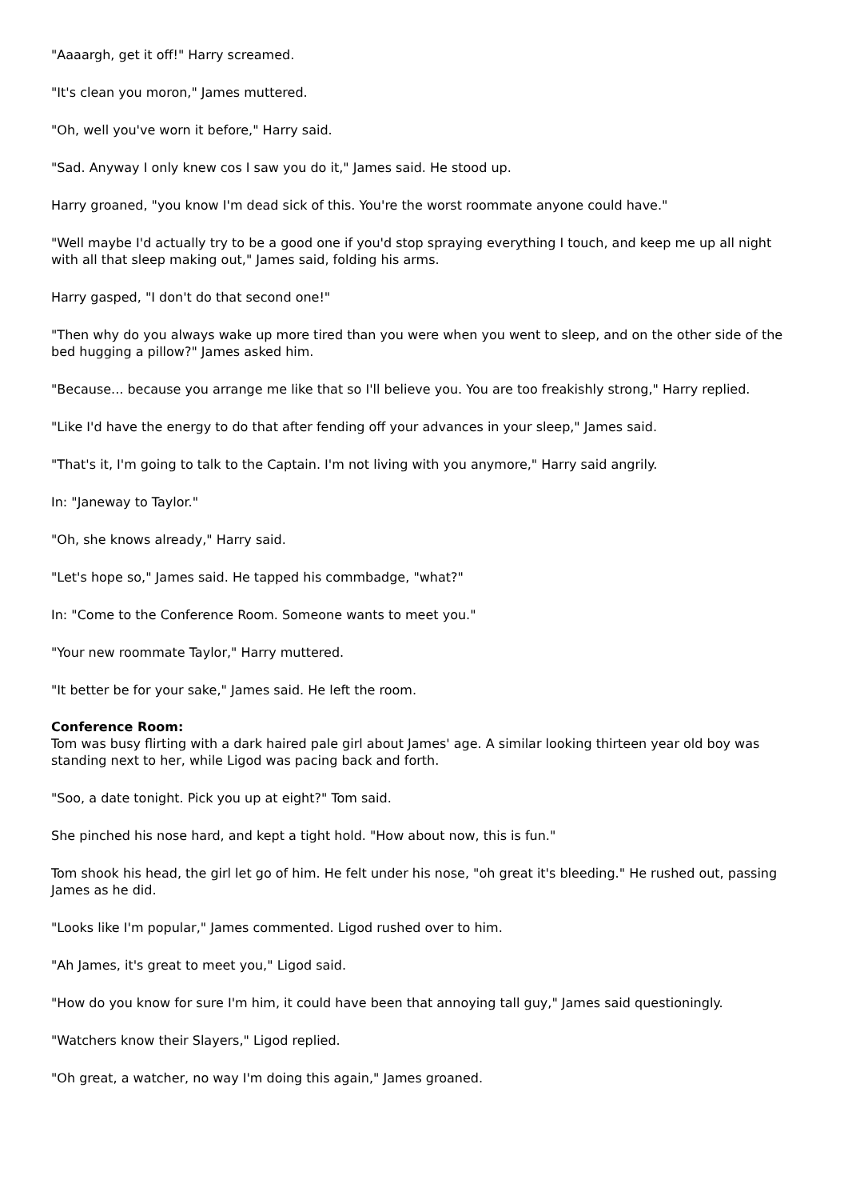"Aaaargh, get it off!" Harry screamed.
"It's clean you moron," James muttered.
"Oh, well you've worn it before," Harry said.
"Sad. Anyway I only knew cos I saw you do it," James said. He stood up.
Harry groaned, "you know I'm dead sick of this. You're the worst roommate anyone could have."
"Well maybe I'd actually try to be a good one if you'd stop spraying everything I touch, and keep me up all night with all that sleep making out," James said, folding his arms.
Harry gasped, "I don't do that second one!"
"Then why do you always wake up more tired than you were when you went to sleep, and on the other side of the bed hugging a pillow?" James asked him.
"Because... because you arrange me like that so I'll believe you. You are too freakishly strong," Harry replied.
"Like I'd have the energy to do that after fending off your advances in your sleep," James said.
"That's it, I'm going to talk to the Captain. I'm not living with you anymore," Harry said angrily.
In: "Janeway to Taylor."
"Oh, she knows already," Harry said.
"Let's hope so," James said. He tapped his commbadge, "what?"
In: "Come to the Conference Room. Someone wants to meet you."
"Your new roommate Taylor," Harry muttered.
"It better be for your sake," James said. He left the room.
Conference Room:
Tom was busy flirting with a dark haired pale girl about James' age. A similar looking thirteen year old boy was standing next to her, while Ligod was pacing back and forth.
"Soo, a date tonight. Pick you up at eight?" Tom said.
She pinched his nose hard, and kept a tight hold. "How about now, this is fun."
Tom shook his head, the girl let go of him. He felt under his nose, "oh great it's bleeding." He rushed out, passing James as he did.
"Looks like I'm popular," James commented. Ligod rushed over to him.
"Ah James, it's great to meet you," Ligod said.
"How do you know for sure I'm him, it could have been that annoying tall guy," James said questioningly.
"Watchers know their Slayers," Ligod replied.
"Oh great, a watcher, no way I'm doing this again," James groaned.